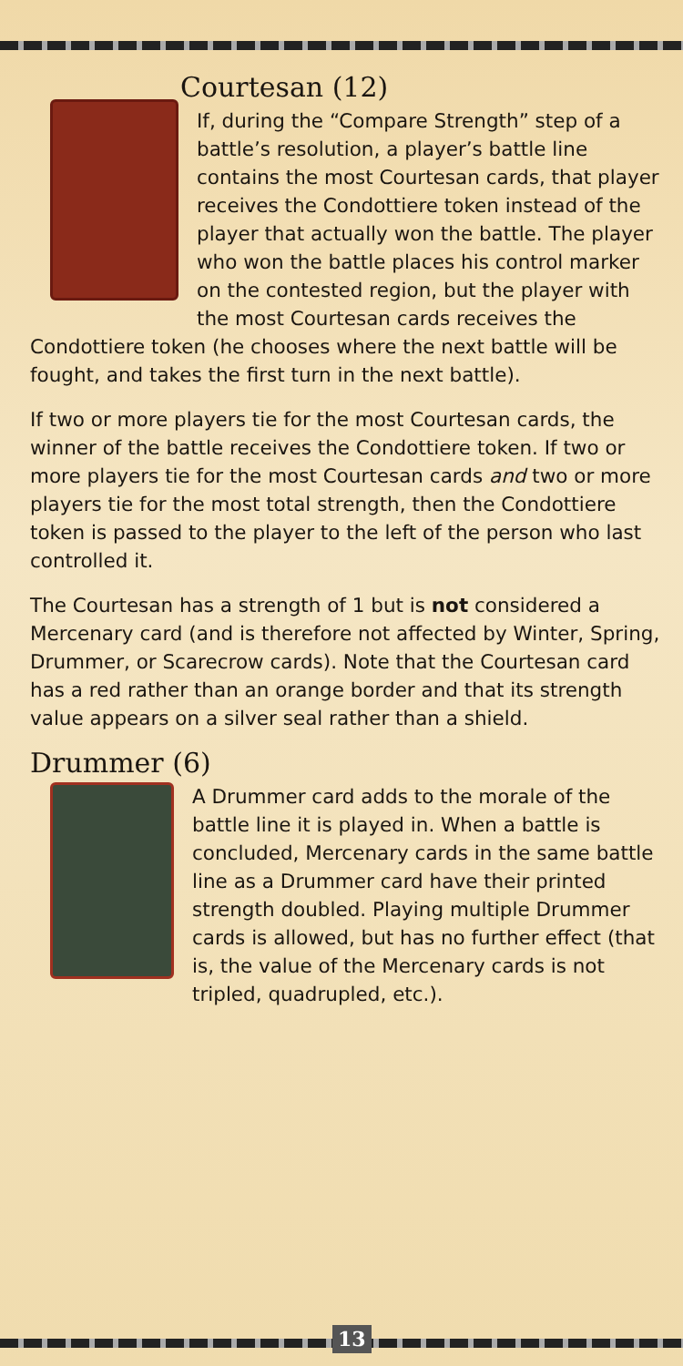Courtesan (12)
If, during the “Compare Strength” step of a battle’s resolution, a player’s battle line contains the most Courtesan cards, that player receives the Condottiere token instead of the player that actually won the battle. The player who won the battle places his control marker on the contested region, but the player with the most Courtesan cards receives the Condottiere token (he chooses where the next battle will be fought, and takes the first turn in the next battle).
If two or more players tie for the most Courtesan cards, the winner of the battle receives the Condottiere token. If two or more players tie for the most Courtesan cards and two or more players tie for the most total strength, then the Condottiere token is passed to the player to the left of the person who last controlled it.
The Courtesan has a strength of 1 but is not considered a Mercenary card (and is therefore not affected by Winter, Spring, Drummer, or Scarecrow cards). Note that the Courtesan card has a red rather than an orange border and that its strength value appears on a silver seal rather than a shield.
Drummer (6)
A Drummer card adds to the morale of the battle line it is played in. When a battle is concluded, Mercenary cards in the same battle line as a Drummer card have their printed strength doubled. Playing multiple Drummer cards is allowed, but has no further effect (that is, the value of the Mercenary cards is not tripled, quadrupled, etc.).
13